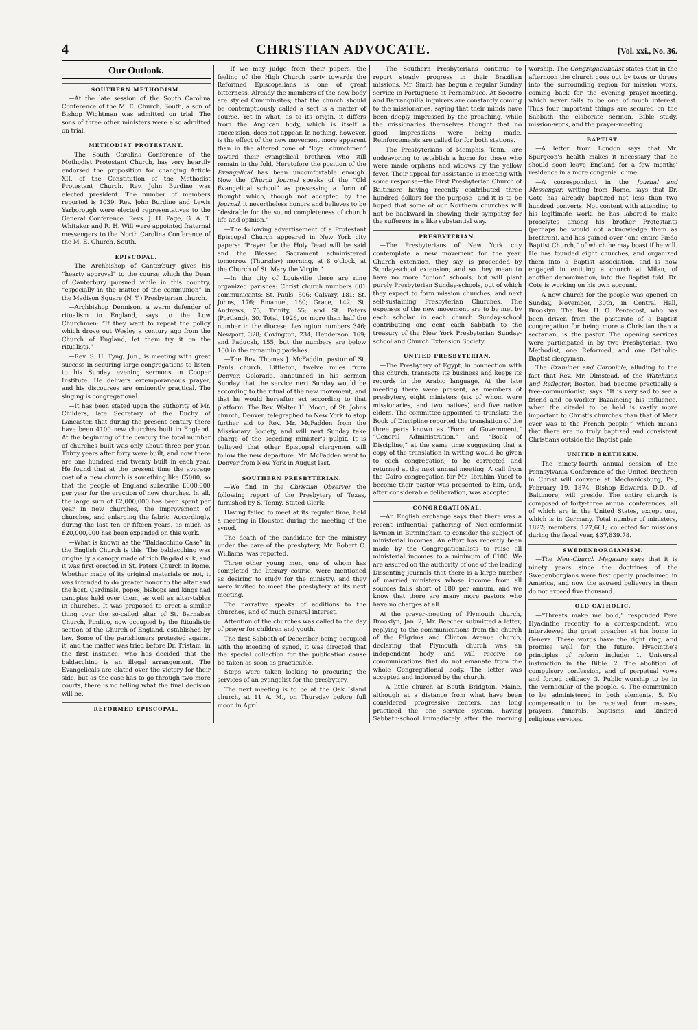4 CHRISTIAN ADVOCATE. [Vol. xxi., No. 36.
Our Outlook.
SOUTHERN METHODISM.
—At the late session of the South Carolina Conference of the M. E. Church, South, a son of Bishop Wightman was admitted on trial. The sons of three other ministers were also admitted on trial.
METHODIST PROTESTANT.
—The South Carolina Conference of the Methodist Protestant Church, has very heartily endorsed the proposition for changing Article XII. of the Constitution of the Methodist Protestant Church. Rev. John Burdine was elected president. The number of members reported is 1039. Rev. John Burdine and Lewis Yarborough were elected representatives to the General Conference. Revs. J. H. Page, G. A. T. Whitaker and R. H. Will were appointed fraternal messengers to the North Carolina Conference of the M. E. Church, South.
EPISCOPAL.
—The Archbishop of Canterbury gives his “hearty approval” to the course which the Dean of Canterbury pursued while in this country, “especially in the matter of the communion” in the Madison Square (N. Y.) Presbyterian church.
—Archbishop Dennison, a warm defender of ritualism in England, says to the Low Churchmen: “If they want to repeat the policy which drove out Wesley a century ago from the Church of England, let them try it on the ritualists.”
—Rev. S. H. Tyng, Jun., is meeting with great success in securing large congregations to listen to his Sunday evening sermons in Cooper Institute. He delivers extemporaneous prayer, and his discourses are eminently practical. The singing is congregational.
—It has been stated upon the authority of Mr. Childers, late Secretary of the Duchy of Lancaster, that during the present century there have been 4100 new churches built in England. At the beginning of the century the total number of churches built was only about three per year. Thirty years after forty were built, and now there are one hundred and twenty built in each year. He found that at the present time the average cost of a new church is something like £5000, so that the people of England subscribe £600,000 per year for the erection of new churches. In all, the large sum of £2,000,000 has been spent per year in new churches, the improvement of churches, and enlarging the fabric. Accordingly, during the last ten or fifteen years, as much as £20,000,000 has been expended on this work.
—What is known as the “Baldacchino Case” in the English Church is this: The baldacchino was originally a canopy made of rich Bagdad silk, and it was first erected in St. Peters Church in Rome. Whether made of its original materials or not, it was intended to do greater honor to the altar and the host. Cardinals, popes, bishops and kings had canopies held over them, as well as altar-tables in churches. It was proposed to erect a similar thing over the so-called altar of St. Barnabas Church, Pimlico, now occupied by the Ritualistic section of the Church of England, established by law. Some of the parishioners protested against it, and the matter was tried before Dr. Tristam, in the first instance, who has decided that the baldacchino is an illegal arrangement. The Evangelicals are elated over the victory for their side, but as the case has to go through two more courts, there is no telling what the final decision will be.
REFORMED EPISCOPAL.
—If we may judge from their papers, the feeling of the High Church party towards the Reformed Episcopalians is one of great bitterness. Already the members of the new body are styled Cumminsites; that the church should be contemptuously called a sect is a matter of course. Yet in what, as to its origin, it differs from the Anglican body, which is itself a succession, does not appear. In nothing, however, is the effect of the new movement more apparent than in the altered tone of “loyal churchmen” toward their evangelical brethren who still remain in the fold. Heretofore the position of the Evangelical has been uncomfortable enough. Now the Church Journal speaks of the “Old Evangelical school” as possessing a form of thought which, though not accepted by the Journal, it nevertheless honors and believes to be “desirable for the sound completeness of church life and opinion.”
—The following advertisement of a Protestant Episcopal Church appeared in New York city papers: “Prayer for the Holy Dead will be said and the Blessed Sacrament administered tomorrow (Thursday) morning, at 8 o'clock, at the Church of St. Mary the Virgin.”
—In the city of Louisville there are nine organized parishes: Christ church numbers 601 communicants: St. Pauls, 506; Calvary, 181; St. Johns, 176; Emanuel, 160; Grace, 142; St. Andrews, 75; Trinity, 55; and St. Peters (Portland), 30. Total, 1926, or more than half the number in the diocese. Lexington numbers 346; Newport, 328; Covington, 234; Henderson, 169; and Paducah, 155; but the numbers are below 100 in the remaining parishes.
—The Rev. Thomas J. McFaddin, pastor of St. Pauls church, Littleton, twelve miles from Denver, Colorado, announced in his sermon Sunday that the service next Sunday would be according to the ritual of the new movement, and that he would hereafter act according to that platform. The Rev. Walter H. Moon, of St. Johns church, Denver, telegraphed to New York to stop further aid to Rev. Mr. McFadden from the Missionary Society, and will next Sunday take charge of the seceding minister's pulpit. It is believed that other Episcopal clergymen will follow the new departure. Mr. McFadden went to Denver from New York in August last.
SOUTHERN PRESBYTERIAN.
—We find in the Christian Observer the following report of the Presbytery of Texas, furnished by S. Tenny, Stated Clerk:
Having failed to meet at its regular time, held a meeting in Houston during the meeting of the synod.
The death of the candidate for the ministry under the care of the presbytery, Mr. Robert O. Williams, was reported.
Three other young men, one of whom has completed the literary course, were mentioned as desiring to study for the ministry, and they were invited to meet the presbytery at its next meeting.
The narrative speaks of additions to the churches, and of much general interest.
Attention of the churches was called to the day of prayer for children and youth.
The first Sabbath of December being occupied with the meeting of synod, it was directed that the special collection for the publication cause be taken as soon as practicable.
Steps were taken looking to procuring the services of an evangelist for the presbytery.
The next meeting is to be at the Oak Island church, at 11 A. M., on Thursday before full moon in April.
—The Southern Presbyterians continue to report steady progress in their Brazilian missions. Mr. Smith has begun a regular Sunday service in Portuguese at Pernambuco. At Socorro and Barranquilla inquirers are constantly coming to the missionaries, saying that their minds have been deeply impressed by the preaching, while the missionaries themselves thought that no good impressions were being made. Reinforcements are called for for both stations.
—The Presbyterians of Memphis, Tenn., are endeavoring to establish a home for those who were made orphans and widows by the yellow fever. Their appeal for assistance is meeting with some response—the First Presbyterian Church of Baltimore having recently contributed three hundred dollars for the purpose—and it is to be hoped that some of our Northern churches will not be backward in showing their sympathy for the sufferers in a like substantial way.
PRESBYTERIAN.
—The Presbyterians of New York city contemplate a new movement for the year. Church extension, they say, is proceeded by Sunday-school extension; and so they mean to have no more “union” schools, but will plant purely Presbyterian Sunday-schools, out of which they expect to form mission churches, and next self-sustaining Presbyterian Churches. The expenses of the new movement are to be met by each scholar in each church Sunday-school contributing one cent each Sabbath to the treasury of the New York Presbyterian Sunday-school and Church Extension Society.
UNITED PRESBYTERIAN.
—The Presbytery of Egypt, in connection with this church, transacts its business and keeps its records in the Arabic language. At the late meeting there were present, as members of presbytery, eight ministers (six of whom were missionaries, and two natives) and five native elders. The committee appointed to translate the Book of Discipline reported the translation of the three parts known as “Form of Government,” “General Administration,” and “Book of Discipline,” at the same time suggesting that a copy of the translation in writing would be given to each congregation, to be corrected and returned at the next annual meeting. A call from the Cairo congregation for Mr. Ibrahim Yusef to become their pastor was presented to him, and, after considerable deliberation, was accepted.
CONGREGATIONAL.
—An English exchange says that there was a recent influential gathering of Non-conformist laymen in Birmingham to consider the subject of ministerial incomes. An effort has recently been made by the Congregationalists to raise all ministerial incomes to a minimum of £100. We are assured on the authority of one of the leading Dissenting journals that there is a large number of married ministers whose income from all sources falls short of £80 per annum, and we know that there are many more pastors who have no charges at all.
At the prayer-meeting of Plymouth church, Brooklyn, Jan. 2, Mr. Beecher submitted a letter, replying to the communications from the church of the Pilgrims and Clinton Avenue church, declaring that Plymouth church was an independent body, and will receive no communications that do not emanate from the whole Congregational body. The letter was accepted and indorsed by the church.
—A little church at South Bridgton, Maine, although at a distance from what have been considered progressive centers, has long practiced the one service system, having Sabbath-school immediately after the morning worship. The Congregationalist states that in the afternoon the church goes out by twos or threes into the surrounding region for mission work, coming back for the evening prayer-meeting, which never fails to be one of much interest. Thus four important things are secured on the Sabbath—the elaborate sermon, Bible study, mission-work, and the prayer-meeting.
BAPTIST.
—A letter from London says that Mr. Spurgeon's health makes it necessary that he should soon leave England for a few months' residence in a more congenial clime.
—A correspondent in the Journal and Messenger, writing from Rome, says that Dr. Cote has already baptized not less than two hundred converts. Not content with attending to his legitimate work, he has labored to make proselytes among his brother Protestants (perhaps he would not acknowledge them as brethren), and has gained over “one entire Pædo Baptist Church,” of which he may boast if he will. He has founded eight churches, and organized them into a Baptist association, and is now engaged in enticing a church at Milan, of another denomination, into the Baptist fold. Dr. Cote is working on his own account.
—A new church for the people was opened on Sunday, November, 30th, in Central Hall, Brooklyn. The Rev. H. O. Pentecost, who has been driven from the pastorate of a Baptist congregation for being more a Christian than a sectarian, is the pastor. The opening services were participated in by two Presbyterian, two Methodist, one Reformed, and one Catholic-Baptist clergyman.
The Examiner and Chronicle, alluding to the fact that Rev. Mr. Olmstead, of the Watchman and Reflector, Boston, had become practically a free-communionist, says: “It is very sad to see a friend and co-worker Bazaineing his influence, when the citadel to be held is vastly more important to Christ's churches than that of Metz ever was to the French people,” which means that there are no truly baptized and consistent Christians outside the Baptist pale.
UNITED BRETHREN.
—The ninety-fourth annual session of the Pennsylvania Conference of the United Brethren in Christ will convene at Mechanicsburg, Pa., February 19, 1874. Bishop Edwards, D.D., of Baltimore, will preside. The entire church is composed of forty-three annual conferences, all of which are in the United States, except one, which is in Germany. Total number of ministers, 1822; members, 127,661; collected for missions during the fiscal year, $37,839.78.
SWEDENBORGIANISM.
—The New-Church Magazine says that it is ninety years since the doctrines of the Swedenborgians were first openly proclaimed in America, and now the avowed believers in them do not exceed five thousand.
OLD CATHOLIC.
—“Threats make me bold,” responded Pere Hyacinthe recently to a correspondent, who interviewed the great preacher at his home in Geneva. These words have the right ring, and promise well for the future. Hyacinthe's principles of reform include: 1. Universal instruction in the Bible. 2. The abolition of compulsory confession, and of perpetual vows and forced celibacy. 3. Public worship to be in the vernacular of the people. 4. The communion to be administered in both elements. 5. No compensation to be received from masses, prayers, funerals, baptisms, and kindred religious services.